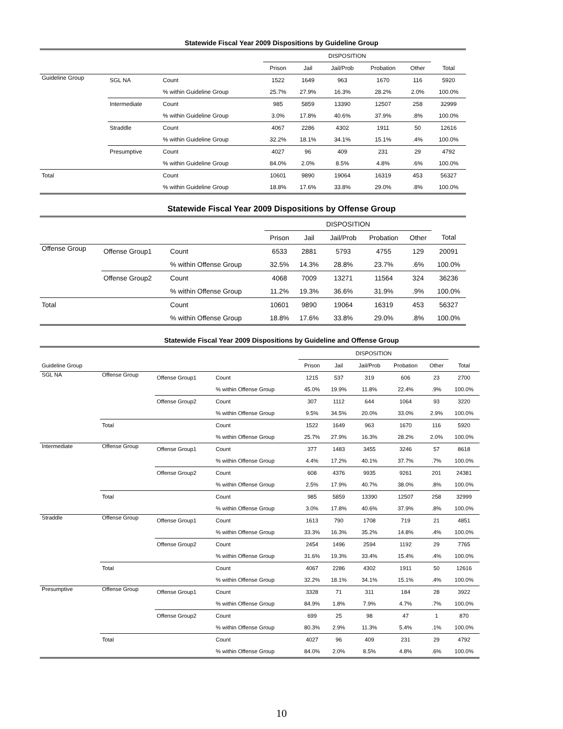Statewide Fiscal Year 2009 Dispositions by Guideline Group
| | | | DISPOSITION | | | | | |
| | | | Prison | Jail | Jail/Prob | Probation | Other | Total |
| Guideline Group | SGL NA | Count | 1522 | 1649 | 963 | 1670 | 116 | 5920 |
| | | % within Guideline Group | 25.7% | 27.9% | 16.3% | 28.2% | 2.0% | 100.0% |
| | Intermediate | Count | 985 | 5859 | 13390 | 12507 | 258 | 32999 |
| | | % within Guideline Group | 3.0% | 17.8% | 40.6% | 37.9% | .8% | 100.0% |
| | Straddle | Count | 4067 | 2286 | 4302 | 1911 | 50 | 12616 |
| | | % within Guideline Group | 32.2% | 18.1% | 34.1% | 15.1% | .4% | 100.0% |
| | Presumptive | Count | 4027 | 96 | 409 | 231 | 29 | 4792 |
| | | % within Guideline Group | 84.0% | 2.0% | 8.5% | 4.8% | .6% | 100.0% |
| Total | | Count | 10601 | 9890 | 19064 | 16319 | 453 | 56327 |
| | | % within Guideline Group | 18.8% | 17.6% | 33.8% | 29.0% | .8% | 100.0% |
Statewide Fiscal Year 2009 Dispositions by Offense Group
| | | | DISPOSITION | | | | | |
| | | | Prison | Jail | Jail/Prob | Probation | Other | Total |
| Offense Group | Offense Group1 | Count | 6533 | 2881 | 5793 | 4755 | 129 | 20091 |
| | | % within Offense Group | 32.5% | 14.3% | 28.8% | 23.7% | .6% | 100.0% |
| | Offense Group2 | Count | 4068 | 7009 | 13271 | 11564 | 324 | 36236 |
| | | % within Offense Group | 11.2% | 19.3% | 36.6% | 31.9% | .9% | 100.0% |
| Total | | Count | 10601 | 9890 | 19064 | 16319 | 453 | 56327 |
| | | % within Offense Group | 18.8% | 17.6% | 33.8% | 29.0% | .8% | 100.0% |
Statewide Fiscal Year 2009 Dispositions by Guideline and Offense Group
| | | | | DISPOSITION | | | | | |
| Guideline Group | | | | Prison | Jail | Jail/Prob | Probation | Other | Total |
| SGL NA | Offense Group | Offense Group1 | Count | 1215 | 537 | 319 | 606 | 23 | 2700 |
| | | | % within Offense Group | 45.0% | 19.9% | 11.8% | 22.4% | .9% | 100.0% |
| | | Offense Group2 | Count | 307 | 1112 | 644 | 1064 | 93 | 3220 |
| | | | % within Offense Group | 9.5% | 34.5% | 20.0% | 33.0% | 2.9% | 100.0% |
| | Total | | Count | 1522 | 1649 | 963 | 1670 | 116 | 5920 |
| | | | % within Offense Group | 25.7% | 27.9% | 16.3% | 28.2% | 2.0% | 100.0% |
| Intermediate | Offense Group | Offense Group1 | Count | 377 | 1483 | 3455 | 3246 | 57 | 8618 |
| | | | % within Offense Group | 4.4% | 17.2% | 40.1% | 37.7% | .7% | 100.0% |
| | | Offense Group2 | Count | 608 | 4376 | 9935 | 9261 | 201 | 24381 |
| | | | % within Offense Group | 2.5% | 17.9% | 40.7% | 38.0% | .8% | 100.0% |
| | Total | | Count | 985 | 5859 | 13390 | 12507 | 258 | 32999 |
| | | | % within Offense Group | 3.0% | 17.8% | 40.6% | 37.9% | .8% | 100.0% |
| Straddle | Offense Group | Offense Group1 | Count | 1613 | 790 | 1708 | 719 | 21 | 4851 |
| | | | % within Offense Group | 33.3% | 16.3% | 35.2% | 14.8% | .4% | 100.0% |
| | | Offense Group2 | Count | 2454 | 1496 | 2594 | 1192 | 29 | 7765 |
| | | | % within Offense Group | 31.6% | 19.3% | 33.4% | 15.4% | .4% | 100.0% |
| | Total | | Count | 4067 | 2286 | 4302 | 1911 | 50 | 12616 |
| | | | % within Offense Group | 32.2% | 18.1% | 34.1% | 15.1% | .4% | 100.0% |
| Presumptive | Offense Group | Offense Group1 | Count | 3328 | 71 | 311 | 184 | 28 | 3922 |
| | | | % within Offense Group | 84.9% | 1.8% | 7.9% | 4.7% | .7% | 100.0% |
| | | Offense Group2 | Count | 699 | 25 | 98 | 47 | 1 | 870 |
| | | | % within Offense Group | 80.3% | 2.9% | 11.3% | 5.4% | .1% | 100.0% |
| | Total | | Count | 4027 | 96 | 409 | 231 | 29 | 4792 |
| | | | % within Offense Group | 84.0% | 2.0% | 8.5% | 4.8% | .6% | 100.0% |
10